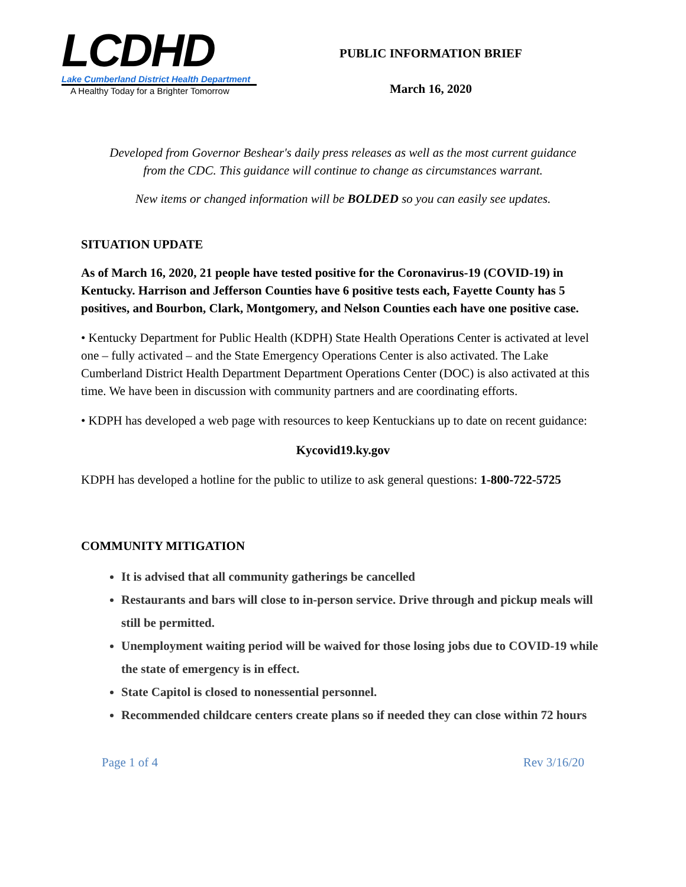LCDHD
Lake Cumberland District Health Department
A Healthy Today for a Brighter Tomorrow
PUBLIC INFORMATION BRIEF
March 16, 2020
Developed from Governor Beshear's daily press releases as well as the most current guidance
from the CDC. This guidance will continue to change as circumstances warrant.
New items or changed information will be BOLDED so you can easily see updates.
SITUATION UPDATE
As of March 16, 2020, 21 people have tested positive for the Coronavirus-19 (COVID-19) in Kentucky. Harrison and Jefferson Counties have 6 positive tests each, Fayette County has 5 positives, and Bourbon, Clark, Montgomery, and Nelson Counties each have one positive case.
• Kentucky Department for Public Health (KDPH) State Health Operations Center is activated at level one – fully activated – and the State Emergency Operations Center is also activated. The Lake Cumberland District Health Department Department Operations Center (DOC) is also activated at this time. We have been in discussion with community partners and are coordinating efforts.
• KDPH has developed a web page with resources to keep Kentuckians up to date on recent guidance:
Kycovid19.ky.gov
KDPH has developed a hotline for the public to utilize to ask general questions: 1-800-722-5725
COMMUNITY MITIGATION
It is advised that all community gatherings be cancelled
Restaurants and bars will close to in-person service. Drive through and pickup meals will still be permitted.
Unemployment waiting period will be waived for those losing jobs due to COVID-19 while the state of emergency is in effect.
State Capitol is closed to nonessential personnel.
Recommended childcare centers create plans so if needed they can close within 72 hours
Page 1 of 4 Rev 3/16/20